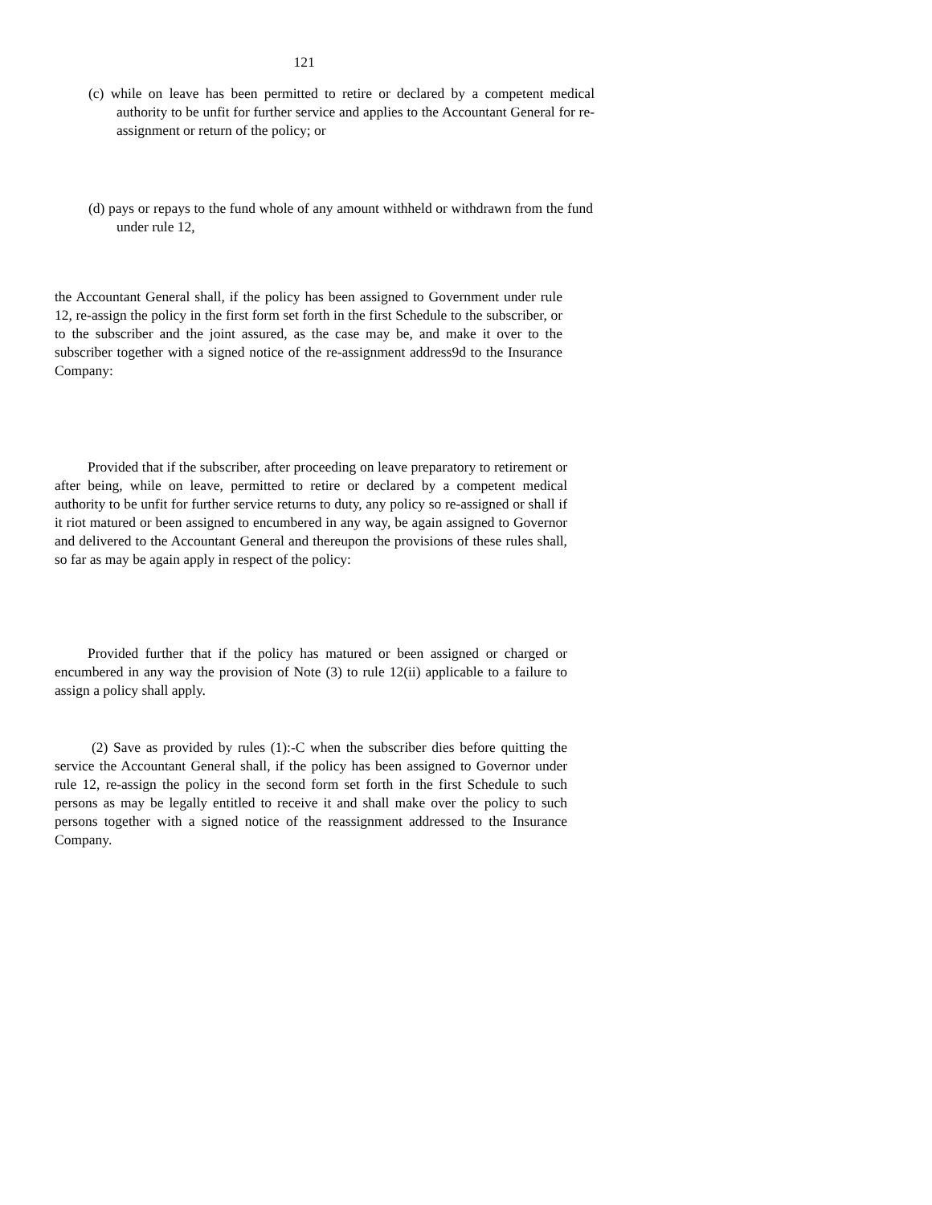121
(c) while on leave has been permitted to retire or declared by a competent medical authority to be unfit for further service and applies to the Accountant General for re-assignment or return of the policy; or
(d) pays or repays to the fund whole of any amount withheld or withdrawn from the fund under rule 12,
the Accountant General shall, if the policy has been assigned to Government under rule 12, re-assign the policy in the first form set forth in the first Schedule to the subscriber, or to the subscriber and the joint assured, as the case may be, and make it over to the subscriber together with a signed notice of the re-assignment address9d to the Insurance Company:
Provided that if the subscriber, after proceeding on leave preparatory to retirement or after being, while on leave, permitted to retire or declared by a competent medical authority to be unfit for further service returns to duty, any policy so re-assigned or shall if it riot matured or been assigned to encumbered in any way, be again assigned to Governor and delivered to the Accountant General and thereupon the provisions of these rules shall, so far as may be again apply in respect of the policy:
Provided further that if the policy has matured or been assigned or charged or encumbered in any way the provision of Note (3) to rule 12(ii) applicable to a failure to assign a policy shall apply.
(2) Save as provided by rules (1):-C when the subscriber dies before quitting the service the Accountant General shall, if the policy has been assigned to Governor under rule 12, re-assign the policy in the second form set forth in the first Schedule to such persons as may be legally entitled to receive it and shall make over the policy to such persons together with a signed notice of the reassignment addressed to the Insurance Company.